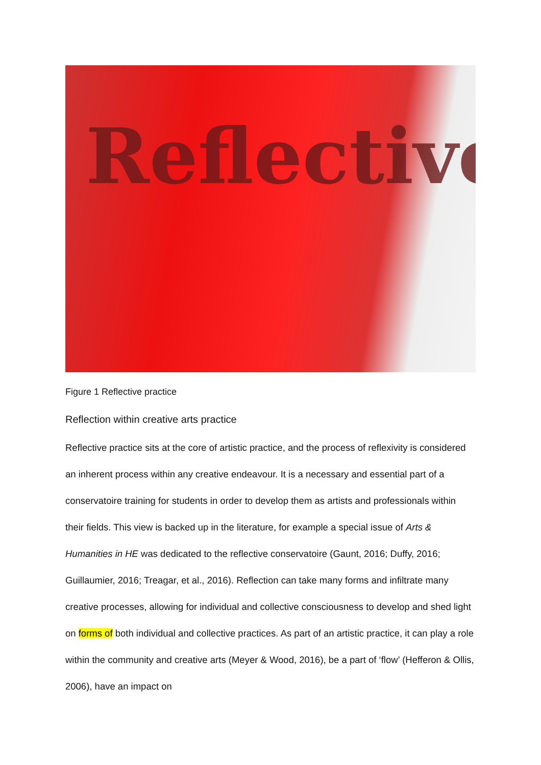Reflective
Figure 1 Reflective practice
Reflection within creative arts practice
Reflective practice sits at the core of artistic practice, and the process of reflexivity is considered an inherent process within any creative endeavour. It is a necessary and essential part of a conservatoire training for students in order to develop them as artists and professionals within their fields. This view is backed up in the literature, for example a special issue of Arts & Humanities in HE was dedicated to the reflective conservatoire (Gaunt, 2016; Duffy, 2016; Guillaumier, 2016; Treagar, et al., 2016). Reflection can take many forms and infiltrate many creative processes, allowing for individual and collective consciousness to develop and shed light on forms of both individual and collective practices. As part of an artistic practice, it can play a role within the community and creative arts (Meyer & Wood, 2016), be a part of ‘flow’ (Hefferon & Ollis, 2006), have an impact on